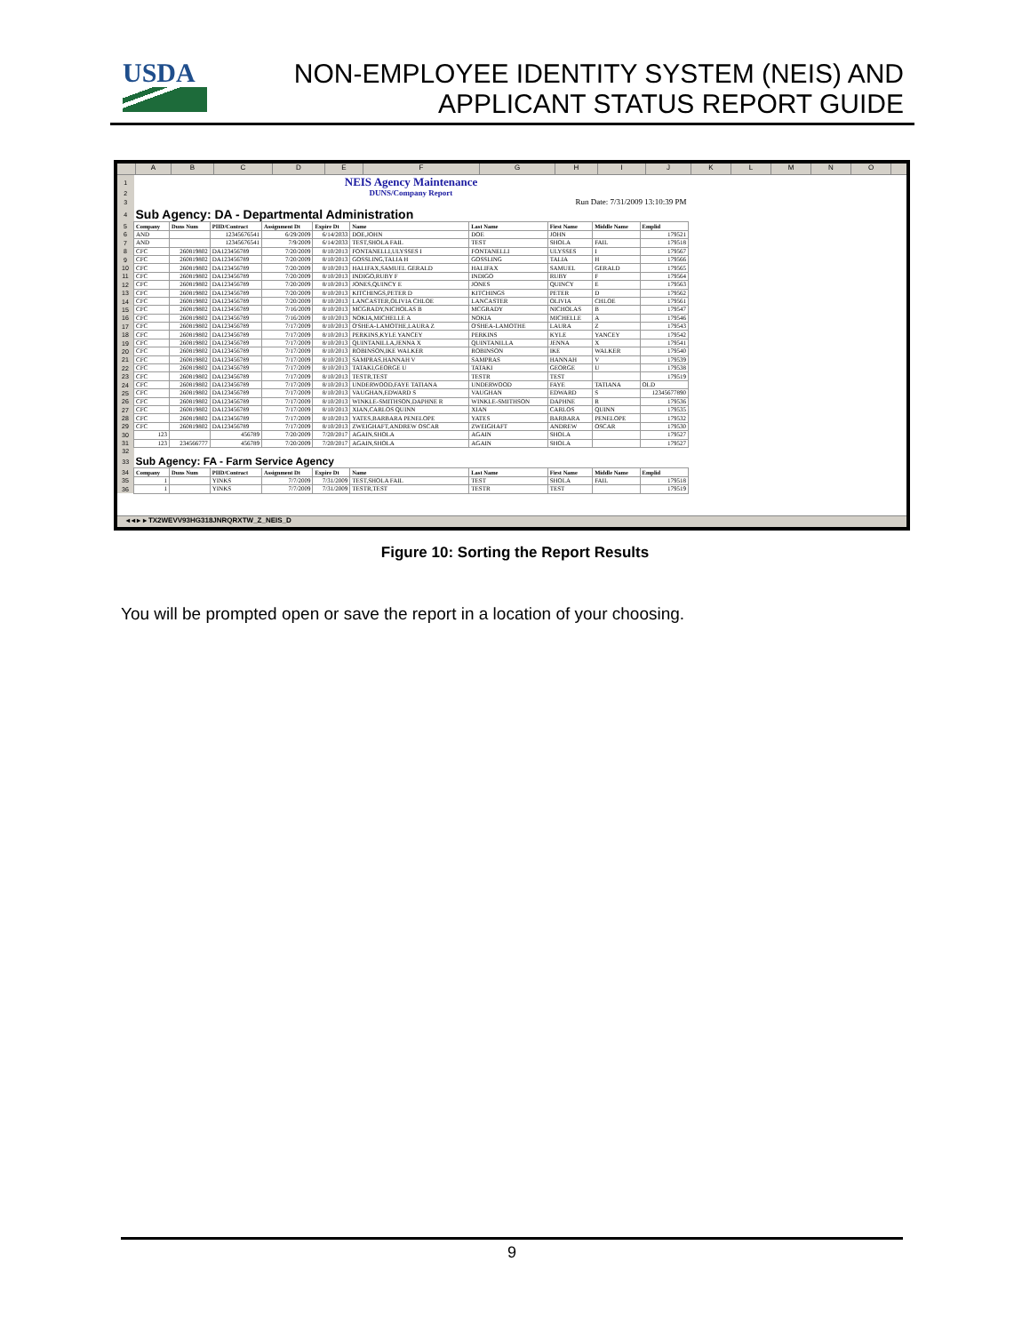USDA
NON-EMPLOYEE IDENTITY SYSTEM (NEIS) AND
APPLICANT STATUS REPORT GUIDE
ABCDEFGHIJKLMNO
| 1 | NEIS Agency Maintenance | | | | | | | | | |
| 2 | DUNS/Company Report | | | | | | | | | |
| 3 | Run Date: 7/31/2009 13:10:39 PM | | | | | | | | | |
| 4 | Sub Agency: DA - Departmental Administration | | | | | | | | | |
| 5 | Company | Duns Num | PIID/Contract | Assignment Dt | Expire Dt | Name | Last Name | First Name | Middle Name | Emplid |
| 6 | AND | | 12345676541 | 6/29/2009 | 6/14/2033 | DOE,JOHN | DOE | JOHN | | 179521 |
| 7 | AND | | 12345676541 | 7/9/2009 | 6/14/2033 | TEST,SHOLA FAIL | TEST | SHOLA | FAIL | 179518 |
| 8 | CFC | 260819802 | DA123456789 | 7/20/2009 | 8/10/2013 | FONTANELLI,ULYSSES I | FONTANELLI | ULYSSES | I | 179567 |
| 9 | CFC | 260819802 | DA123456789 | 7/20/2009 | 8/10/2013 | GOSSLING,TALIA H | GOSSLING | TALIA | H | 179566 |
| 10 | CFC | 260819802 | DA123456789 | 7/20/2009 | 8/10/2013 | HALIFAX,SAMUEL GERALD | HALIFAX | SAMUEL | GERALD | 179565 |
| 11 | CFC | 260819802 | DA123456789 | 7/20/2009 | 8/10/2013 | INDIGO,RUBY F | INDIGO | RUBY | F | 179564 |
| 12 | CFC | 260819802 | DA123456789 | 7/20/2009 | 8/10/2013 | JONES,QUINCY E | JONES | QUINCY | E | 179563 |
| 13 | CFC | 260819802 | DA123456789 | 7/20/2009 | 8/10/2013 | KITCHINGS,PETER D | KITCHINGS | PETER | D | 179562 |
| 14 | CFC | 260819802 | DA123456789 | 7/20/2009 | 8/10/2013 | LANCASTER,OLIVIA CHLOE | LANCASTER | OLIVIA | CHLOE | 179561 |
| 15 | CFC | 260819802 | DA123456789 | 7/16/2009 | 8/10/2013 | MCGRADY,NICHOLAS B | MCGRADY | NICHOLAS | B | 179547 |
| 16 | CFC | 260819802 | DA123456789 | 7/16/2009 | 8/10/2013 | NOKIA,MICHELLE A | NOKIA | MICHELLE | A | 179546 |
| 17 | CFC | 260819802 | DA123456789 | 7/17/2009 | 8/10/2013 | O'SHEA-LAMOTHE,LAURA Z | O'SHEA-LAMOTHE | LAURA | Z | 179543 |
| 18 | CFC | 260819802 | DA123456789 | 7/17/2009 | 8/10/2013 | PERKINS,KYLE YANCEY | PERKINS | KYLE | YANCEY | 179542 |
| 19 | CFC | 260819802 | DA123456789 | 7/17/2009 | 8/10/2013 | QUINTANILLA,JENNA X | QUINTANILLA | JENNA | X | 179541 |
| 20 | CFC | 260819802 | DA123456789 | 7/17/2009 | 8/10/2013 | ROBINSON,IKE WALKER | ROBINSON | IKE | WALKER | 179540 |
| 21 | CFC | 260819802 | DA123456789 | 7/17/2009 | 8/10/2013 | SAMPRAS,HANNAH V | SAMPRAS | HANNAH | V | 179539 |
| 22 | CFC | 260819802 | DA123456789 | 7/17/2009 | 8/10/2013 | TATAKI,GEORGE U | TATAKI | GEORGE | U | 179538 |
| 23 | CFC | 260819802 | DA123456789 | 7/17/2009 | 8/10/2013 | TESTR,TEST | TESTR | TEST | | 179519 |
| 24 | CFC | 260819802 | DA123456789 | 7/17/2009 | 8/10/2013 | UNDERWOOD,FAYE TATIANA | UNDERWOOD | FAYE | TATIANA | OLD |
| 25 | CFC | 260819802 | DA123456789 | 7/17/2009 | 8/10/2013 | VAUGHAN,EDWARD S | VAUGHAN | EDWARD | S | 12345677890 |
| 26 | CFC | 260819802 | DA123456789 | 7/17/2009 | 8/10/2013 | WINKLE-SMITHSON,DAPHNE R | WINKLE-SMITHSON | DAPHNE | R | 179536 |
| 27 | CFC | 260819802 | DA123456789 | 7/17/2009 | 8/10/2013 | XIAN,CARLOS QUINN | XIAN | CARLOS | QUINN | 179535 |
| 28 | CFC | 260819802 | DA123456789 | 7/17/2009 | 8/10/2013 | YATES,BARBARA PENELOPE | YATES | BARBARA | PENELOPE | 179532 |
| 29 | CFC | 260819802 | DA123456789 | 7/17/2009 | 8/10/2013 | ZWEIGHAFT,ANDREW OSCAR | ZWEIGHAFT | ANDREW | OSCAR | 179530 |
| 30 | 123 | | 456789 | 7/20/2009 | 7/20/2017 | AGAIN,SHOLA | AGAIN | SHOLA | | 179527 |
| 31 | 123 | 234566777 | 456789 | 7/20/2009 | 7/20/2017 | AGAIN,SHOLA | AGAIN | SHOLA | | 179527 |
| 32 | | | | | | | | | | |
| 33 | Sub Agency: FA - Farm Service Agency | | | | | | | | | |
| 34 | Company | Duns Num | PIID/Contract | Assignment Dt | Expire Dt | Name | Last Name | First Name | Middle Name | Emplid |
| 35 | 1 | | YINKS | 7/7/2009 | 7/31/2009 | TEST,SHOLA FAIL | TEST | SHOLA | FAIL | 179518 |
| 36 | 1 | | YINKS | 7/7/2009 | 7/31/2009 | TESTR,TEST | TESTR | TEST | | 179519 |
◂ ◂ ▸ ▸ TX2WEVV93HG318JNRQRXTW_Z_NEIS_D
Figure 10: Sorting the Report Results
You will be prompted open or save the report in a location of your choosing.
9